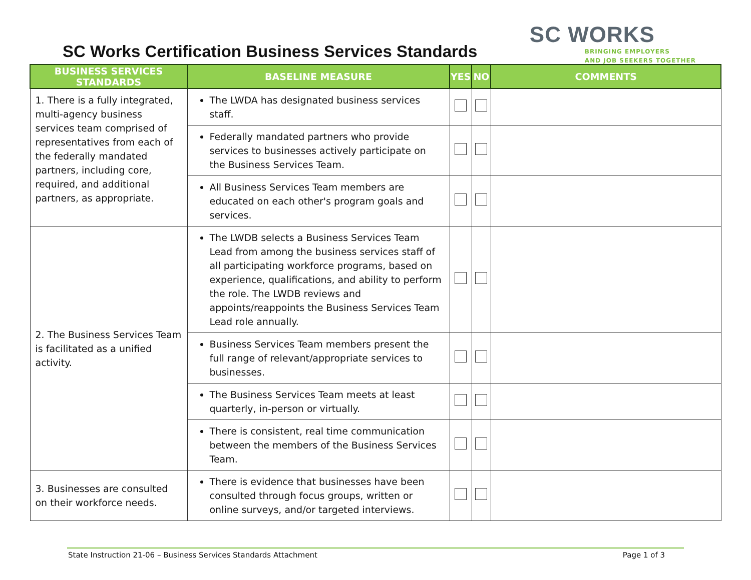SC Works Certification Business Services Standards
SC WORKS
BRINGING EMPLOYERS
AND JOB SEEKERS TOGETHER
| BUSINESS SERVICES STANDARDS | BASELINE MEASURE | YES | NO | COMMENTS |
| --- | --- | --- | --- | --- |
| 1. There is a fully integrated, multi-agency business services team comprised of representatives from each of the federally mandated partners, including core, required, and additional partners, as appropriate. | The LWDA has designated business services staff. | | | |
| | Federally mandated partners who provide services to businesses actively participate on the Business Services Team. | | | |
| | All Business Services Team members are educated on each other's program goals and services. | | | |
| 2. The Business Services Team is facilitated as a unified activity. | The LWDB selects a Business Services Team Lead from among the business services staff of all participating workforce programs, based on experience, qualifications, and ability to perform the role. The LWDB reviews and appoints/reappoints the Business Services Team Lead role annually. | | | |
| | Business Services Team members present the full range of relevant/appropriate services to businesses. | | | |
| | The Business Services Team meets at least quarterly, in-person or virtually. | | | |
| | There is consistent, real time communication between the members of the Business Services Team. | | | |
| 3. Businesses are consulted on their workforce needs. | There is evidence that businesses have been consulted through focus groups, written or online surveys, and/or targeted interviews. | | | |
State Instruction 21-06 – Business Services Standards Attachment Page 1 of 3